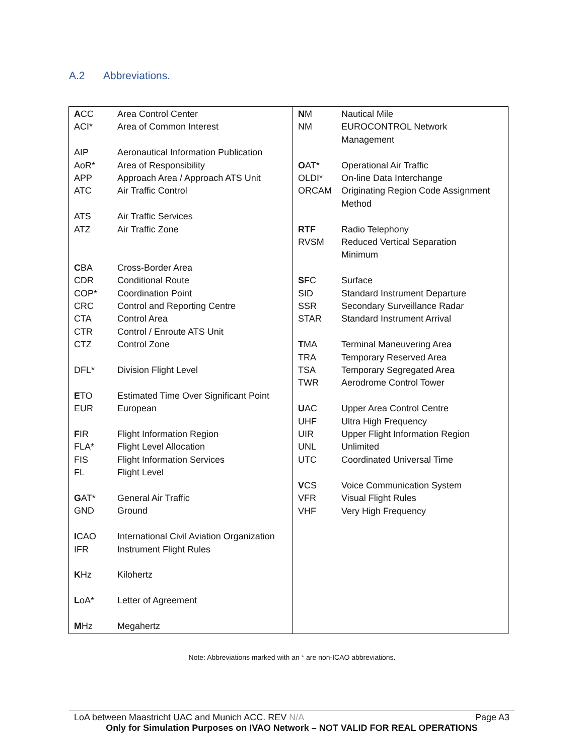A.2 Abbreviations.
ACC Area Control Center
ACI* Area of Common Interest
AIP Aeronautical Information Publication
AoR* Area of Responsibility
APP Approach Area / Approach ATS Unit
ATC Air Traffic Control
ATS Air Traffic Services
ATZ Air Traffic Zone
CBA Cross-Border Area
CDR Conditional Route
COP* Coordination Point
CRC Control and Reporting Centre
CTA Control Area
CTR Control / Enroute ATS Unit
CTZ Control Zone
DFL* Division Flight Level
ETO Estimated Time Over Significant Point
EUR European
FIR Flight Information Region
FLA* Flight Level Allocation
FIS Flight Information Services
FL Flight Level
GAT* General Air Traffic
GND Ground
ICAO International Civil Aviation Organization
IFR Instrument Flight Rules
KHz Kilohertz
LoA* Letter of Agreement
MHz Megahertz
NM Nautical Mile
NM EUROCONTROL Network
Management
OAT* Operational Air Traffic
OLDI* On-line Data Interchange
ORCAM Originating Region Code Assignment
Method
RTF Radio Telephony
RVSM Reduced Vertical Separation
Minimum
SFC Surface
SID Standard Instrument Departure
SSR Secondary Surveillance Radar
STAR Standard Instrument Arrival
TMA Terminal Maneuvering Area
TRA Temporary Reserved Area
TSA Temporary Segregated Area
TWR Aerodrome Control Tower
UAC Upper Area Control Centre
UHF Ultra High Frequency
UIR Upper Flight Information Region
UNL Unlimited
UTC Coordinated Universal Time
VCS Voice Communication System
VFR Visual Flight Rules
VHF Very High Frequency
Note: Abbreviations marked with an * are non-ICAO abbreviations.
LoA between Maastricht UAC and Munich ACC. REV N/A Page A3
Only for Simulation Purposes on IVAO Network – NOT VALID FOR REAL OPERATIONS